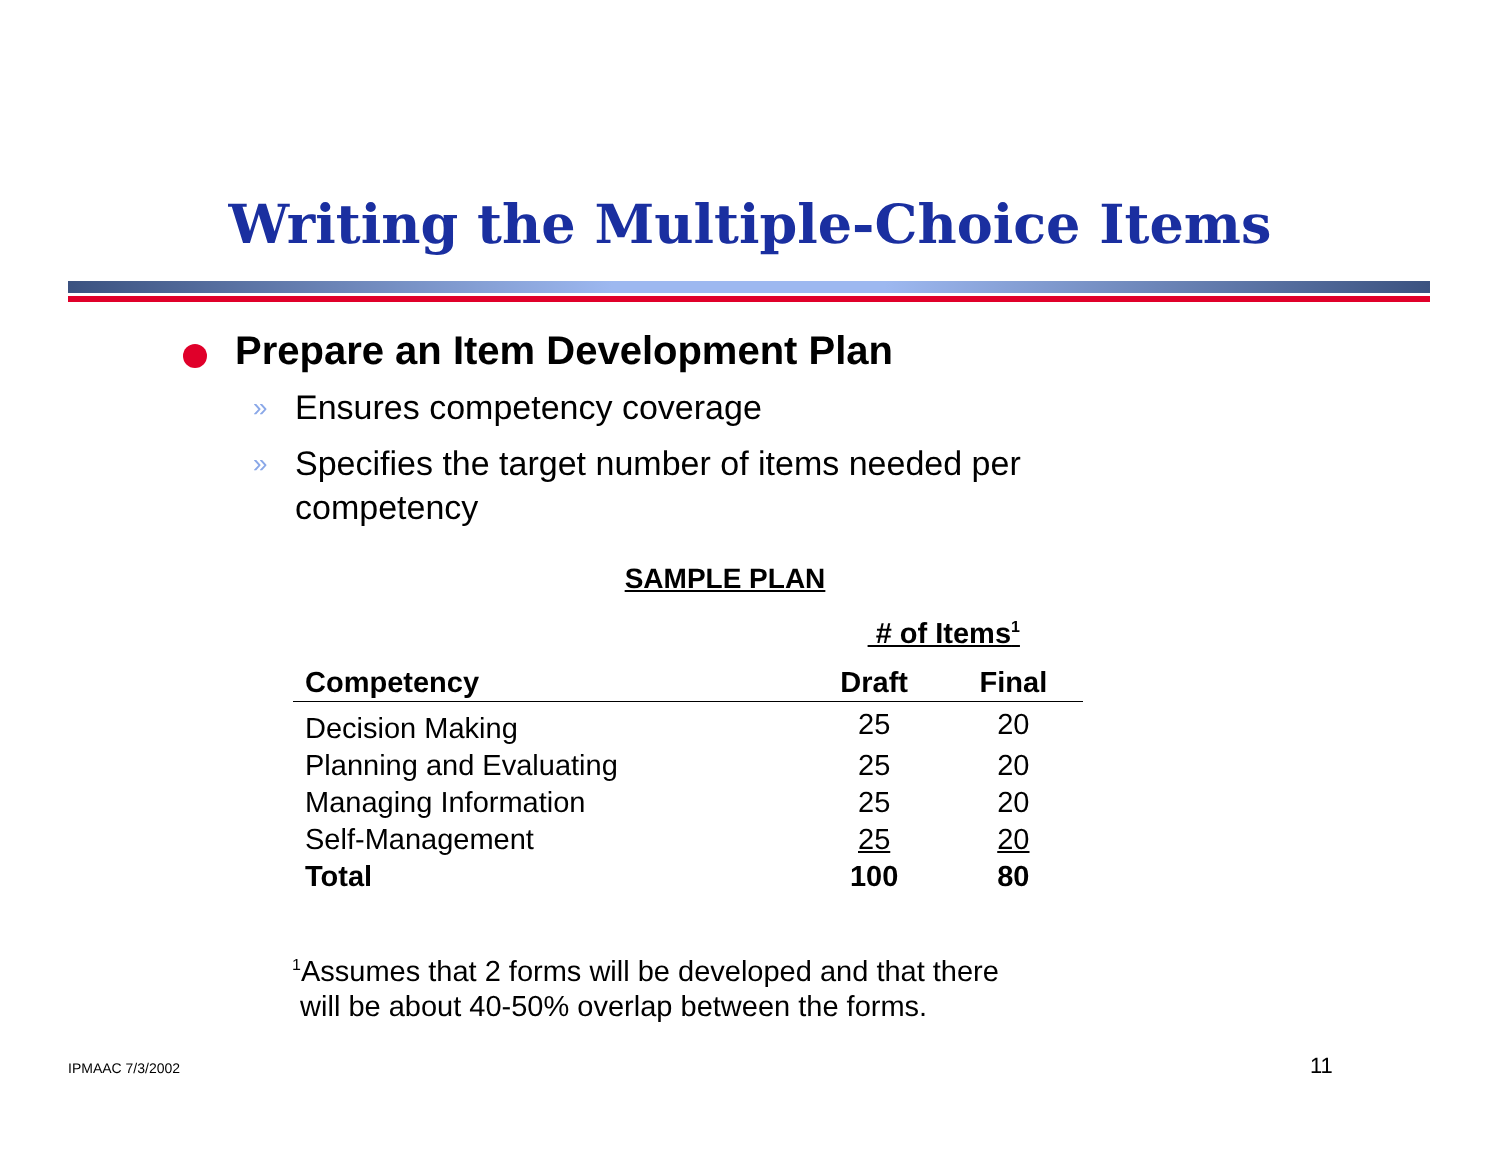Writing the Multiple-Choice Items
Prepare an Item Development Plan
» Ensures competency coverage
» Specifies the target number of items needed per competency
SAMPLE PLAN
| | # of Items<sup>1</sup> | |
| --- | --- | --- |
| Competency | Draft | Final |
| Decision Making | 25 | 20 |
| Planning and Evaluating | 25 | 20 |
| Managing Information | 25 | 20 |
| Self-Management | 25 | 20 |
| Total | 100 | 80 |
<sup>1</sup> Assumes that 2 forms will be developed and that there
will be about 40-50% overlap between the forms.
IPMAAC 7/3/2002 11